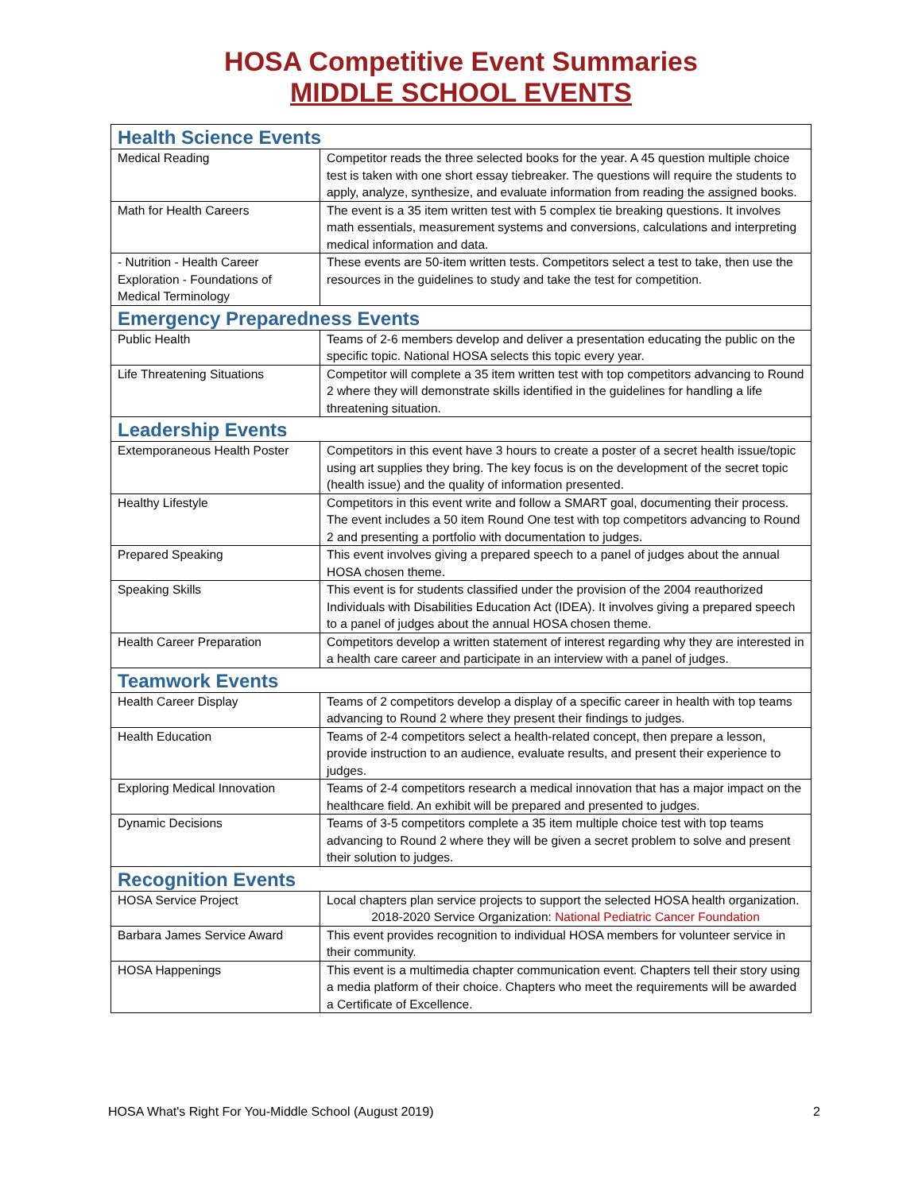HOSA Competitive Event Summaries
MIDDLE SCHOOL EVENTS
| Health Science Events | |
| --- | --- |
| Medical Reading | Competitor reads the three selected books for the year. A 45 question multiple choice test is taken with one short essay tiebreaker. The questions will require the students to apply, analyze, synthesize, and evaluate information from reading the assigned books. |
| Math for Health Careers | The event is a 35 item written test with 5 complex tie breaking questions. It involves math essentials, measurement systems and conversions, calculations and interpreting medical information and data. |
| - Nutrition - Health Career Exploration - Foundations of Medical Terminology | These events are 50-item written tests. Competitors select a test to take, then use the resources in the guidelines to study and take the test for competition. |
| Emergency Preparedness Events | |
| Public Health | Teams of 2-6 members develop and deliver a presentation educating the public on the specific topic. National HOSA selects this topic every year. |
| Life Threatening Situations | Competitor will complete a 35 item written test with top competitors advancing to Round 2 where they will demonstrate skills identified in the guidelines for handling a life threatening situation. |
| Leadership Events | |
| Extemporaneous Health Poster | Competitors in this event have 3 hours to create a poster of a secret health issue/topic using art supplies they bring. The key focus is on the development of the secret topic (health issue) and the quality of information presented. |
| Healthy Lifestyle | Competitors in this event write and follow a SMART goal, documenting their process. The event includes a 50 item Round One test with top competitors advancing to Round 2 and presenting a portfolio with documentation to judges. |
| Prepared Speaking | This event involves giving a prepared speech to a panel of judges about the annual HOSA chosen theme. |
| Speaking Skills | This event is for students classified under the provision of the 2004 reauthorized Individuals with Disabilities Education Act (IDEA). It involves giving a prepared speech to a panel of judges about the annual HOSA chosen theme. |
| Health Career Preparation | Competitors develop a written statement of interest regarding why they are interested in a health care career and participate in an interview with a panel of judges. |
| Teamwork Events | |
| Health Career Display | Teams of 2 competitors develop a display of a specific career in health with top teams advancing to Round 2 where they present their findings to judges. |
| Health Education | Teams of 2-4 competitors select a health-related concept, then prepare a lesson, provide instruction to an audience, evaluate results, and present their experience to judges. |
| Exploring Medical Innovation | Teams of 2-4 competitors research a medical innovation that has a major impact on the healthcare field. An exhibit will be prepared and presented to judges. |
| Dynamic Decisions | Teams of 3-5 competitors complete a 35 item multiple choice test with top teams advancing to Round 2 where they will be given a secret problem to solve and present their solution to judges. |
| Recognition Events | |
| HOSA Service Project | Local chapters plan service projects to support the selected HOSA health organization. 2018-2020 Service Organization: National Pediatric Cancer Foundation |
| Barbara James Service Award | This event provides recognition to individual HOSA members for volunteer service in their community. |
| HOSA Happenings | This event is a multimedia chapter communication event. Chapters tell their story using a media platform of their choice. Chapters who meet the requirements will be awarded a Certificate of Excellence. |
HOSA What's Right For You-Middle School (August 2019) 2